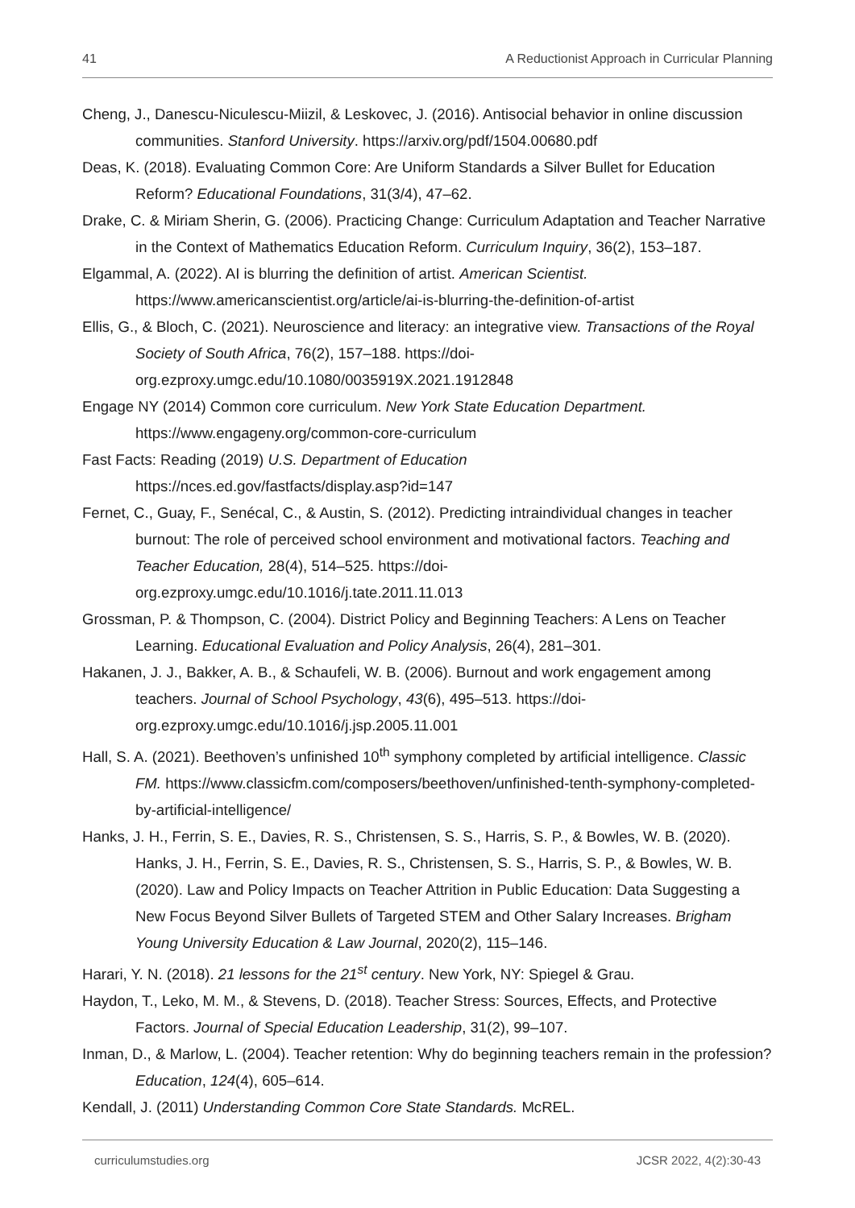41 A Reductionist Approach in Curricular Planning
Cheng, J., Danescu-Niculescu-Miizil, & Leskovec, J. (2016). Antisocial behavior in online discussion communities. Stanford University. https://arxiv.org/pdf/1504.00680.pdf
Deas, K. (2018). Evaluating Common Core: Are Uniform Standards a Silver Bullet for Education Reform? Educational Foundations, 31(3/4), 47–62.
Drake, C. & Miriam Sherin, G. (2006). Practicing Change: Curriculum Adaptation and Teacher Narrative in the Context of Mathematics Education Reform. Curriculum Inquiry, 36(2), 153–187.
Elgammal, A. (2022). AI is blurring the definition of artist. American Scientist. https://www.americanscientist.org/article/ai-is-blurring-the-definition-of-artist
Ellis, G., & Bloch, C. (2021). Neuroscience and literacy: an integrative view. Transactions of the Royal Society of South Africa, 76(2), 157–188. https://doi-org.ezproxy.umgc.edu/10.1080/0035919X.2021.1912848
Engage NY (2014) Common core curriculum. New York State Education Department. https://www.engageny.org/common-core-curriculum
Fast Facts: Reading (2019) U.S. Department of Education
https://nces.ed.gov/fastfacts/display.asp?id=147
Fernet, C., Guay, F., Senécal, C., & Austin, S. (2012). Predicting intraindividual changes in teacher burnout: The role of perceived school environment and motivational factors. Teaching and Teacher Education, 28(4), 514–525. https://doi-org.ezproxy.umgc.edu/10.1016/j.tate.2011.11.013
Grossman, P. & Thompson, C. (2004). District Policy and Beginning Teachers: A Lens on Teacher Learning. Educational Evaluation and Policy Analysis, 26(4), 281–301.
Hakanen, J. J., Bakker, A. B., & Schaufeli, W. B. (2006). Burnout and work engagement among teachers. Journal of School Psychology, 43(6), 495–513. https://doi-org.ezproxy.umgc.edu/10.1016/j.jsp.2005.11.001
Hall, S. A. (2021). Beethoven’s unfinished 10<sup>th</sup> symphony completed by artificial intelligence. Classic FM. https://www.classicfm.com/composers/beethoven/unfinished-tenth-symphony-completed-by-artificial-intelligence/
Hanks, J. H., Ferrin, S. E., Davies, R. S., Christensen, S. S., Harris, S. P., & Bowles, W. B. (2020). Hanks, J. H., Ferrin, S. E., Davies, R. S., Christensen, S. S., Harris, S. P., & Bowles, W. B. (2020). Law and Policy Impacts on Teacher Attrition in Public Education: Data Suggesting a New Focus Beyond Silver Bullets of Targeted STEM and Other Salary Increases. Brigham Young University Education & Law Journal, 2020(2), 115–146.
Harari, Y. N. (2018). 21 lessons for the 21<sup>st</sup> century. New York, NY: Spiegel & Grau.
Haydon, T., Leko, M. M., & Stevens, D. (2018). Teacher Stress: Sources, Effects, and Protective Factors. Journal of Special Education Leadership, 31(2), 99–107.
Inman, D., & Marlow, L. (2004). Teacher retention: Why do beginning teachers remain in the profession? Education, 124(4), 605–614.
Kendall, J. (2011) Understanding Common Core State Standards. McREL.
curriculumstudies.org JCSR 2022, 4(2):30-43